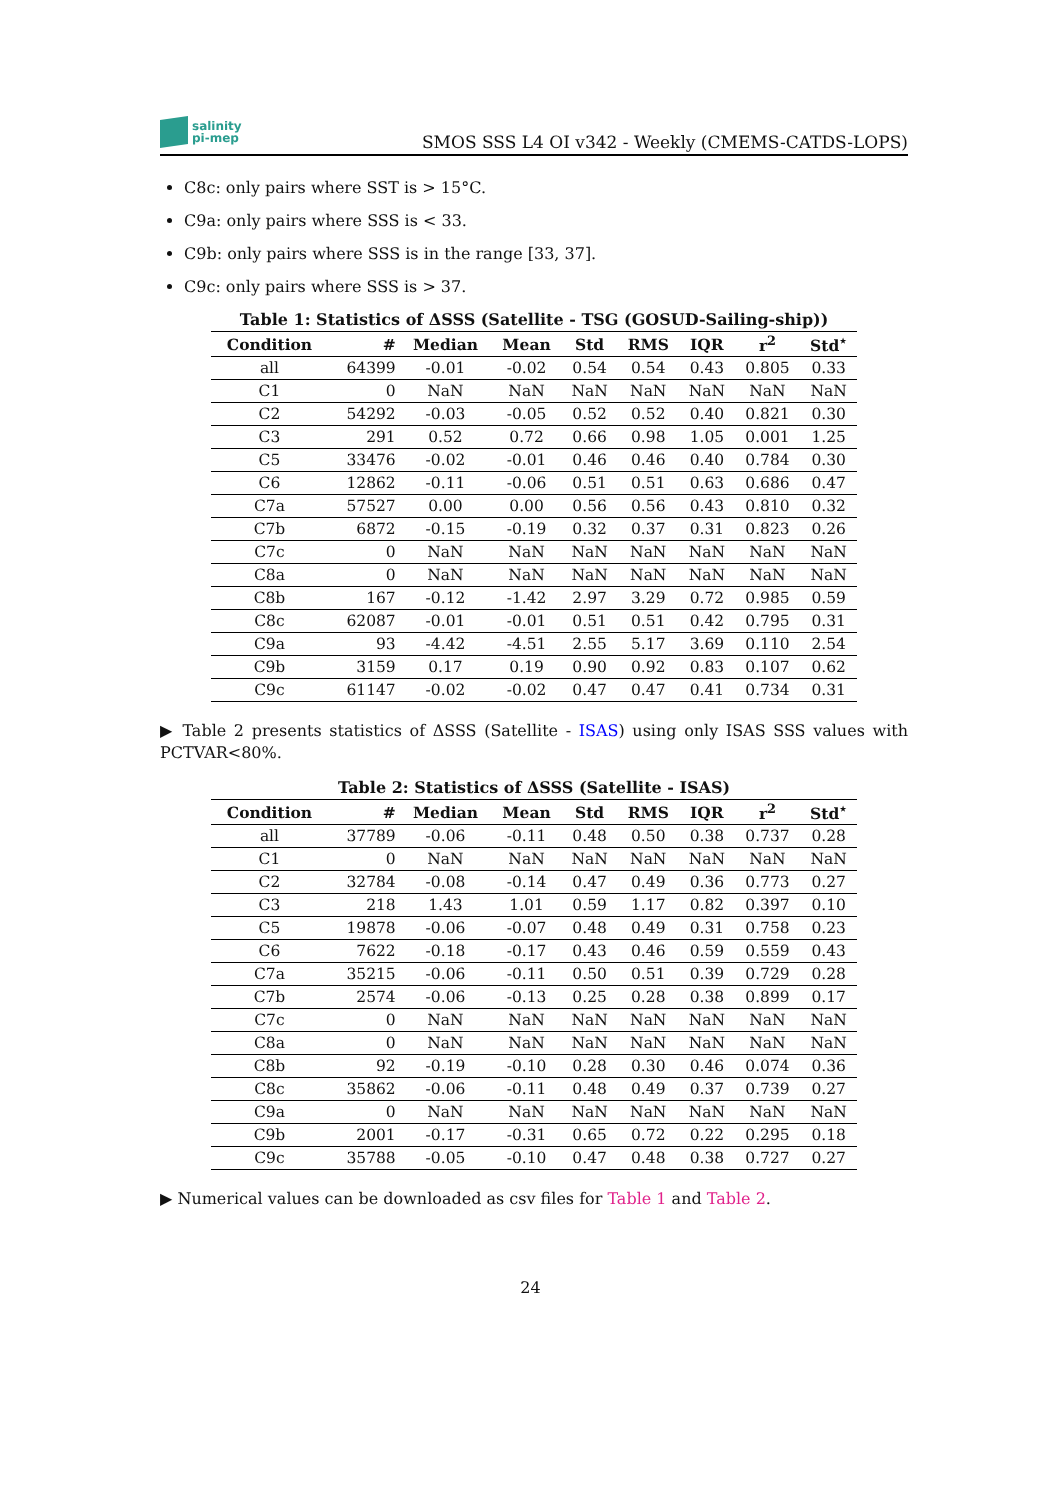salinity
pi-mep
SMOS SSS L4 OI v342 - Weekly (CMEMS-CATDS-LOPS)
C8c: only pairs where SST is > 15°C.
C9a: only pairs where SSS is < 33.
C9b: only pairs where SSS is in the range [33, 37].
C9c: only pairs where SSS is > 37.
Table 1: Statistics of ΔSSS (Satellite - TSG (GOSUD-Sailing-ship))
| Condition | # | Median | Mean | Std | RMS | IQR | r<sup>2</sup> | Std<sup>⋆</sup> |
| --- | --- | --- | --- | --- | --- | --- | --- | --- |
| all | 64399 | -0.01 | -0.02 | 0.54 | 0.54 | 0.43 | 0.805 | 0.33 |
| C1 | 0 | NaN | NaN | NaN | NaN | NaN | NaN | NaN |
| C2 | 54292 | -0.03 | -0.05 | 0.52 | 0.52 | 0.40 | 0.821 | 0.30 |
| C3 | 291 | 0.52 | 0.72 | 0.66 | 0.98 | 1.05 | 0.001 | 1.25 |
| C5 | 33476 | -0.02 | -0.01 | 0.46 | 0.46 | 0.40 | 0.784 | 0.30 |
| C6 | 12862 | -0.11 | -0.06 | 0.51 | 0.51 | 0.63 | 0.686 | 0.47 |
| C7a | 57527 | 0.00 | 0.00 | 0.56 | 0.56 | 0.43 | 0.810 | 0.32 |
| C7b | 6872 | -0.15 | -0.19 | 0.32 | 0.37 | 0.31 | 0.823 | 0.26 |
| C7c | 0 | NaN | NaN | NaN | NaN | NaN | NaN | NaN |
| C8a | 0 | NaN | NaN | NaN | NaN | NaN | NaN | NaN |
| C8b | 167 | -0.12 | -1.42 | 2.97 | 3.29 | 0.72 | 0.985 | 0.59 |
| C8c | 62087 | -0.01 | -0.01 | 0.51 | 0.51 | 0.42 | 0.795 | 0.31 |
| C9a | 93 | -4.42 | -4.51 | 2.55 | 5.17 | 3.69 | 0.110 | 2.54 |
| C9b | 3159 | 0.17 | 0.19 | 0.90 | 0.92 | 0.83 | 0.107 | 0.62 |
| C9c | 61147 | -0.02 | -0.02 | 0.47 | 0.47 | 0.41 | 0.734 | 0.31 |
▶ Table 2 presents statistics of ΔSSS (Satellite - ISAS) using only ISAS SSS values with PCTVAR<80%.
Table 2: Statistics of ΔSSS (Satellite - ISAS)
| Condition | # | Median | Mean | Std | RMS | IQR | r<sup>2</sup> | Std<sup>⋆</sup> |
| --- | --- | --- | --- | --- | --- | --- | --- | --- |
| all | 37789 | -0.06 | -0.11 | 0.48 | 0.50 | 0.38 | 0.737 | 0.28 |
| C1 | 0 | NaN | NaN | NaN | NaN | NaN | NaN | NaN |
| C2 | 32784 | -0.08 | -0.14 | 0.47 | 0.49 | 0.36 | 0.773 | 0.27 |
| C3 | 218 | 1.43 | 1.01 | 0.59 | 1.17 | 0.82 | 0.397 | 0.10 |
| C5 | 19878 | -0.06 | -0.07 | 0.48 | 0.49 | 0.31 | 0.758 | 0.23 |
| C6 | 7622 | -0.18 | -0.17 | 0.43 | 0.46 | 0.59 | 0.559 | 0.43 |
| C7a | 35215 | -0.06 | -0.11 | 0.50 | 0.51 | 0.39 | 0.729 | 0.28 |
| C7b | 2574 | -0.06 | -0.13 | 0.25 | 0.28 | 0.38 | 0.899 | 0.17 |
| C7c | 0 | NaN | NaN | NaN | NaN | NaN | NaN | NaN |
| C8a | 0 | NaN | NaN | NaN | NaN | NaN | NaN | NaN |
| C8b | 92 | -0.19 | -0.10 | 0.28 | 0.30 | 0.46 | 0.074 | 0.36 |
| C8c | 35862 | -0.06 | -0.11 | 0.48 | 0.49 | 0.37 | 0.739 | 0.27 |
| C9a | 0 | NaN | NaN | NaN | NaN | NaN | NaN | NaN |
| C9b | 2001 | -0.17 | -0.31 | 0.65 | 0.72 | 0.22 | 0.295 | 0.18 |
| C9c | 35788 | -0.05 | -0.10 | 0.47 | 0.48 | 0.38 | 0.727 | 0.27 |
▶ Numerical values can be downloaded as csv files for Table 1 and Table 2.
24